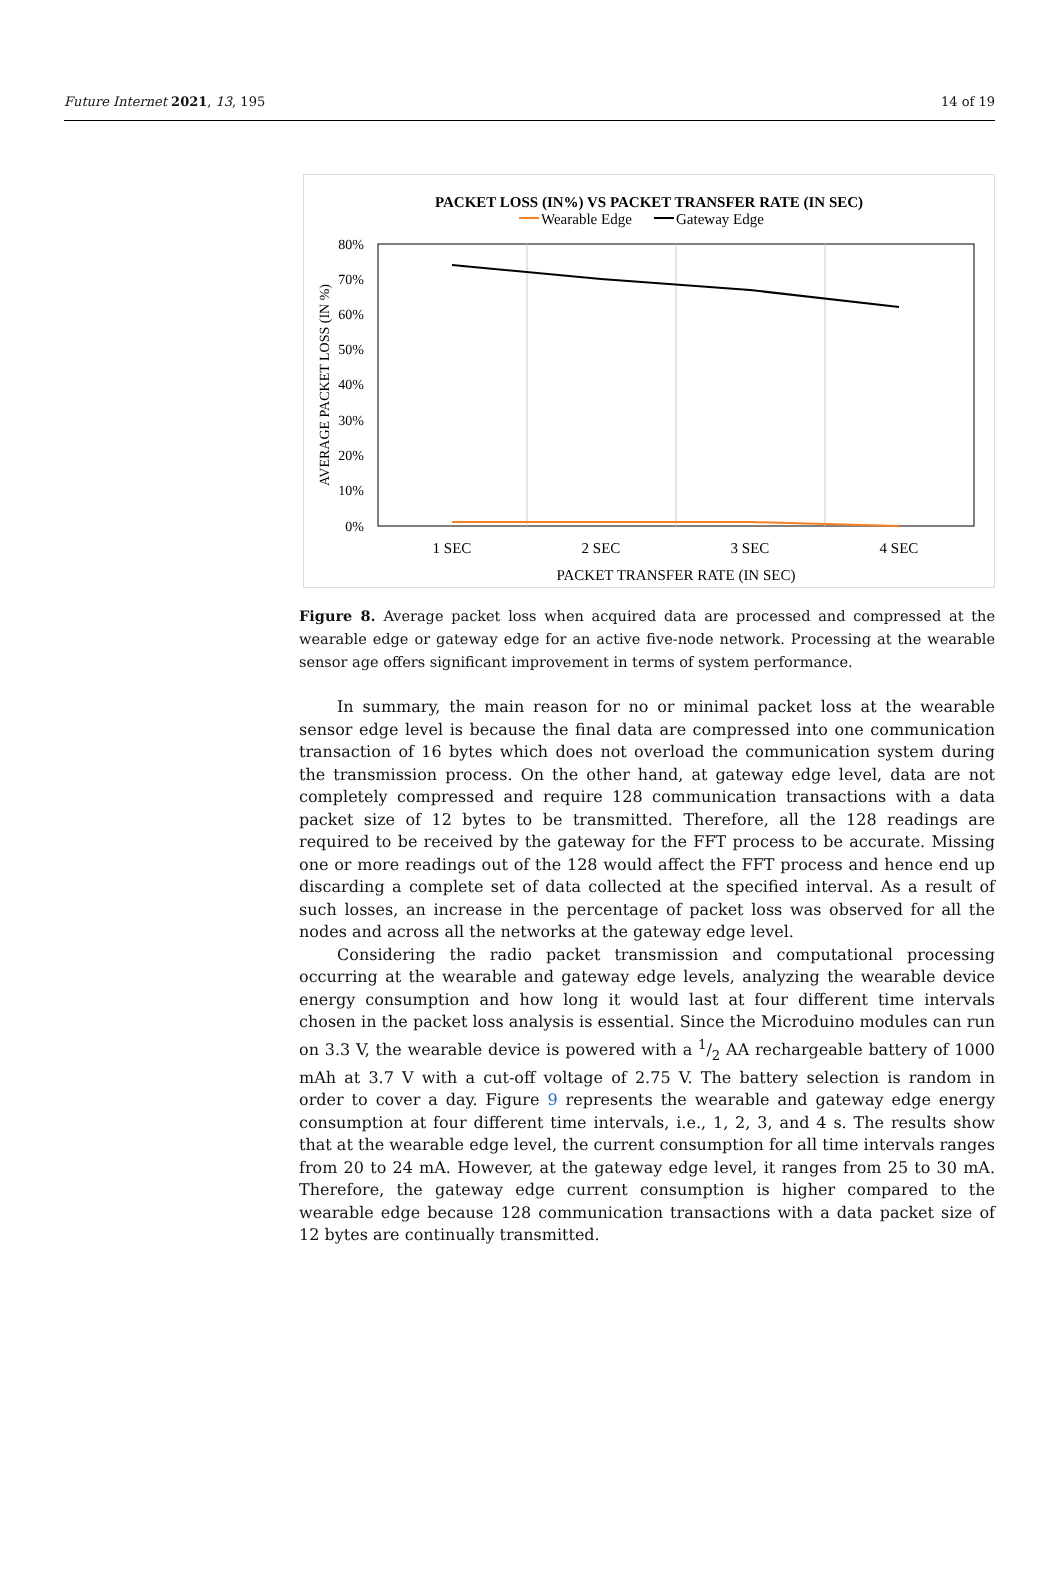Future Internet 2021, 13, 195 14 of 19
PACKET LOSS (IN%) VS PACKET TRANSFER RATE (IN SEC)
Wearable Edge
Gateway Edge
80%
70%
60%
50%
40%
30%
20%
10%
0%
AVERAGE PACKET LOSS (IN %)
1 SEC
2 SEC
3 SEC
4 SEC
PACKET TRANSFER RATE (IN SEC)
Figure 8. Average packet loss when acquired data are processed and compressed at the wearable edge or gateway edge for an active five-node network. Processing at the wearable sensor age offers significant improvement in terms of system performance.
In summary, the main reason for no or minimal packet loss at the wearable sensor edge level is because the final data are compressed into one communication transaction of 16 bytes which does not overload the communication system during the transmission process. On the other hand, at gateway edge level, data are not completely compressed and require 128 communication transactions with a data packet size of 12 bytes to be transmitted. Therefore, all the 128 readings are required to be received by the gateway for the FFT process to be accurate. Missing one or more readings out of the 128 would affect the FFT process and hence end up discarding a complete set of data collected at the specified interval. As a result of such losses, an increase in the percentage of packet loss was observed for all the nodes and across all the networks at the gateway edge level.
Considering the radio packet transmission and computational processing occurring at the wearable and gateway edge levels, analyzing the wearable device energy consumption and how long it would last at four different time intervals chosen in the packet loss analysis is essential. Since the Microduino modules can run on 3.3 V, the wearable device is powered with a 1/2 AA rechargeable battery of 1000 mAh at 3.7 V with a cut-off voltage of 2.75 V. The battery selection is random in order to cover a day. Figure 9 represents the wearable and gateway edge energy consumption at four different time intervals, i.e., 1, 2, 3, and 4 s. The results show that at the wearable edge level, the current consumption for all time intervals ranges from 20 to 24 mA. However, at the gateway edge level, it ranges from 25 to 30 mA. Therefore, the gateway edge current consumption is higher compared to the wearable edge because 128 communication transactions with a data packet size of 12 bytes are continually transmitted.